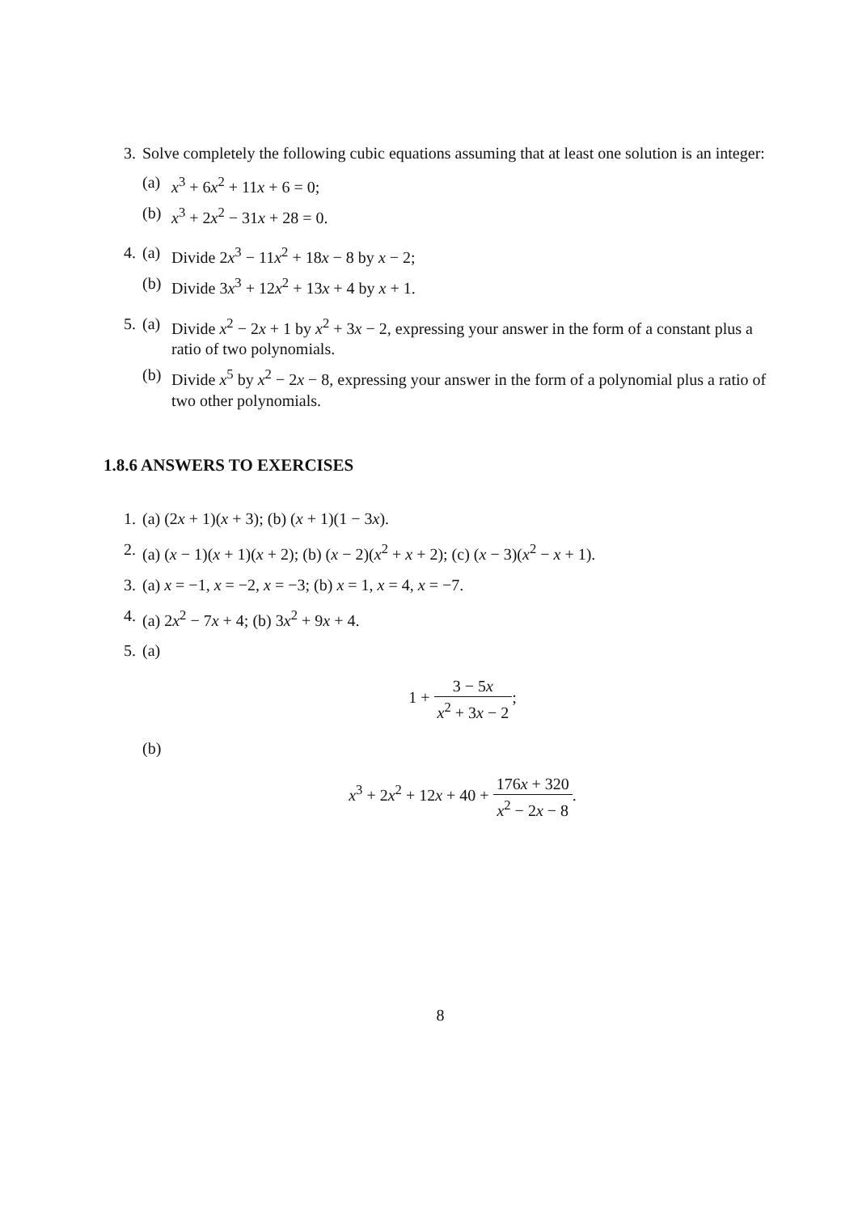3. Solve completely the following cubic equations assuming that at least one solution is an integer:
(a) x<sup>3</sup> + 6x<sup>2</sup> + 11x + 6 = 0;
(b) x<sup>3</sup> + 2x<sup>2</sup> − 31x + 28 = 0.
4. (a) Divide 2x<sup>3</sup> − 11x<sup>2</sup> + 18x − 8 by x − 2;
(b) Divide 3x<sup>3</sup> + 12x<sup>2</sup> + 13x + 4 by x + 1.
5. (a) Divide x<sup>2</sup> − 2x + 1 by x<sup>2</sup> + 3x − 2, expressing your answer in the form of a constant plus a ratio of two polynomials.
(b) Divide x<sup>5</sup> by x<sup>2</sup> − 2x − 8, expressing your answer in the form of a polynomial plus a ratio of two other polynomials.
1.8.6 ANSWERS TO EXERCISES
1. (a) (2x + 1)(x + 3); (b) (x + 1)(1 − 3x).
2. (a) (x − 1)(x + 1)(x + 2); (b) (x − 2)(x<sup>2</sup> + x + 2); (c) (x − 3)(x<sup>2</sup> − x + 1).
3. (a) x = −1, x = −2, x = −3; (b) x = 1, x = 4, x = −7.
4. (a) 2x<sup>2</sup> − 7x + 4; (b) 3x<sup>2</sup> + 9x + 4.
5. (a)
1 + 3 − 5x x<sup>2</sup> + 3x − 2;
(b)
x<sup>3</sup> + 2x<sup>2</sup> + 12x + 40 + 176x + 320 x<sup>2</sup> − 2x − 8.
8